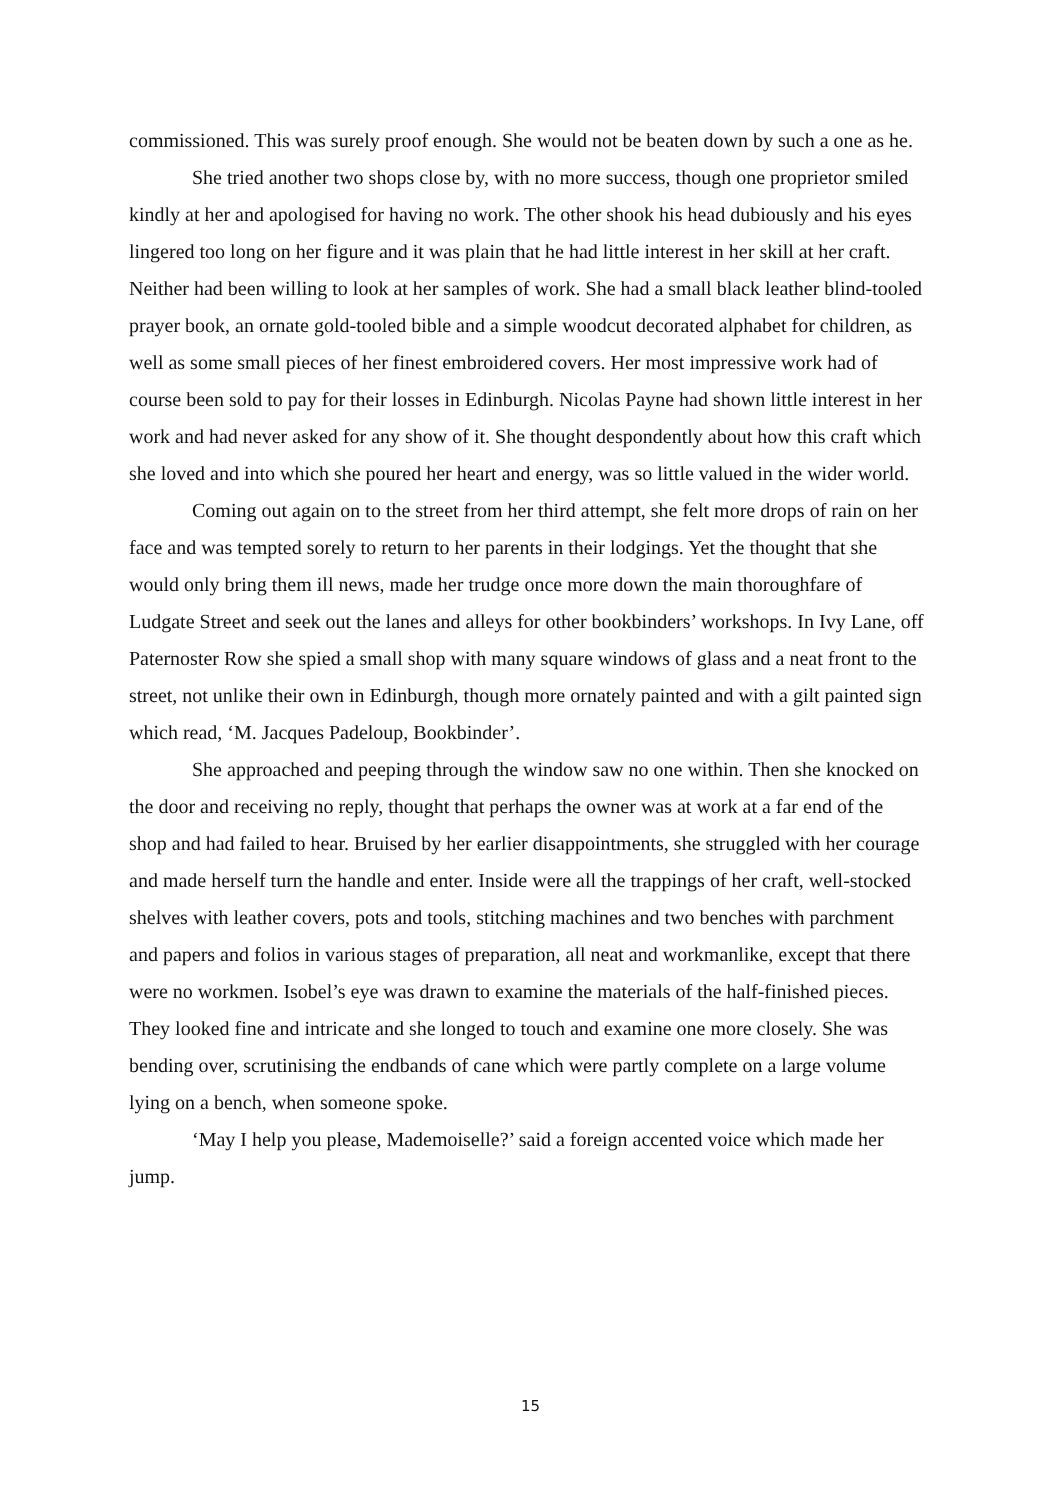commissioned. This was surely proof enough. She would not be beaten down by such a one as he.
She tried another two shops close by, with no more success, though one proprietor smiled kindly at her and apologised for having no work. The other shook his head dubiously and his eyes lingered too long on her figure and it was plain that he had little interest in her skill at her craft. Neither had been willing to look at her samples of work. She had a small black leather blind-tooled prayer book, an ornate gold-tooled bible and a simple woodcut decorated alphabet for children, as well as some small pieces of her finest embroidered covers. Her most impressive work had of course been sold to pay for their losses in Edinburgh. Nicolas Payne had shown little interest in her work and had never asked for any show of it. She thought despondently about how this craft which she loved and into which she poured her heart and energy, was so little valued in the wider world.
Coming out again on to the street from her third attempt, she felt more drops of rain on her face and was tempted sorely to return to her parents in their lodgings. Yet the thought that she would only bring them ill news, made her trudge once more down the main thoroughfare of Ludgate Street and seek out the lanes and alleys for other bookbinders’ workshops. In Ivy Lane, off Paternoster Row she spied a small shop with many square windows of glass and a neat front to the street, not unlike their own in Edinburgh, though more ornately painted and with a gilt painted sign which read, ‘M. Jacques Padeloup, Bookbinder’.
She approached and peeping through the window saw no one within. Then she knocked on the door and receiving no reply, thought that perhaps the owner was at work at a far end of the shop and had failed to hear. Bruised by her earlier disappointments, she struggled with her courage and made herself turn the handle and enter. Inside were all the trappings of her craft, well-stocked shelves with leather covers, pots and tools, stitching machines and two benches with parchment and papers and folios in various stages of preparation, all neat and workmanlike, except that there were no workmen. Isobel’s eye was drawn to examine the materials of the half-finished pieces. They looked fine and intricate and she longed to touch and examine one more closely. She was bending over, scrutinising the endbands of cane which were partly complete on a large volume lying on a bench, when someone spoke.
‘May I help you please, Mademoiselle?’ said a foreign accented voice which made her jump.
15